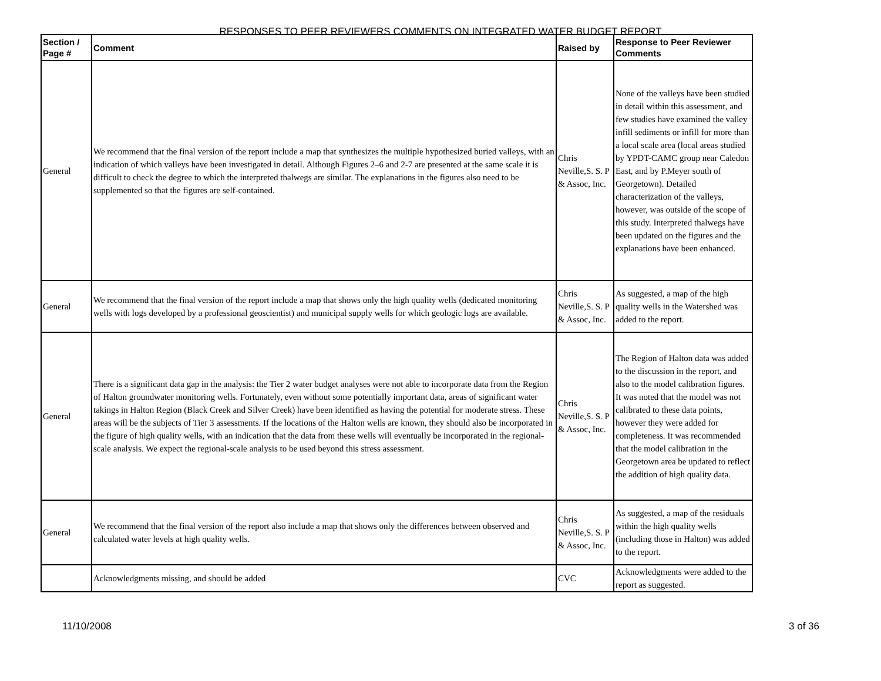RESPONSES TO PEER REVIEWERS COMMENTS ON INTEGRATED WATER BUDGET REPORT
| Section / Page # | Comment | Raised by | Response to Peer Reviewer Comments |
| --- | --- | --- | --- |
| General | We recommend that the final version of the report include a map that synthesizes the multiple hypothesized buried valleys, with an indication of which valleys have been investigated in detail. Although Figures 2–6 and 2-7 are presented at the same scale it is difficult to check the degree to which the interpreted thalwegs are similar. The explanations in the figures also need to be supplemented so that the figures are self-contained. | Chris Neville,S. S. P & Assoc, Inc. | None of the valleys have been studied in detail within this assessment, and few studies have examined the valley infill sediments or infill for more than a local scale area (local areas studied by YPDT-CAMC group near Caledon East, and by P.Meyer south of Georgetown). Detailed characterization of the valleys, however, was outside of the scope of this study. Interpreted thalwegs have been updated on the figures and the explanations have been enhanced. |
| General | We recommend that the final version of the report include a map that shows only the high quality wells (dedicated monitoring wells with logs developed by a professional geoscientist) and municipal supply wells for which geologic logs are available. | Chris Neville,S. S. P & Assoc, Inc. | As suggested, a map of the high quality wells in the Watershed was added to the report. |
| General | There is a significant data gap in the analysis: the Tier 2 water budget analyses were not able to incorporate data from the Region of Halton groundwater monitoring wells. Fortunately, even without some potentially important data, areas of significant water takings in Halton Region (Black Creek and Silver Creek) have been identified as having the potential for moderate stress. These areas will be the subjects of Tier 3 assessments. If the locations of the Halton wells are known, they should also be incorporated in the figure of high quality wells, with an indication that the data from these wells will eventually be incorporated in the regional-scale analysis. We expect the regional-scale analysis to be used beyond this stress assessment. | Chris Neville,S. S. P & Assoc, Inc. | The Region of Halton data was added to the discussion in the report, and also to the model calibration figures. It was noted that the model was not calibrated to these data points, however they were added for completeness. It was recommended that the model calibration in the Georgetown area be updated to reflect the addition of high quality data. |
| General | We recommend that the final version of the report also include a map that shows only the differences between observed and calculated water levels at high quality wells. | Chris Neville,S. S. P & Assoc, Inc. | As suggested, a map of the residuals within the high quality wells (including those in Halton) was added to the report. |
| | Acknowledgments missing, and should be added | CVC | Acknowledgments were added to the report as suggested. |
11/10/2008 3 of 36